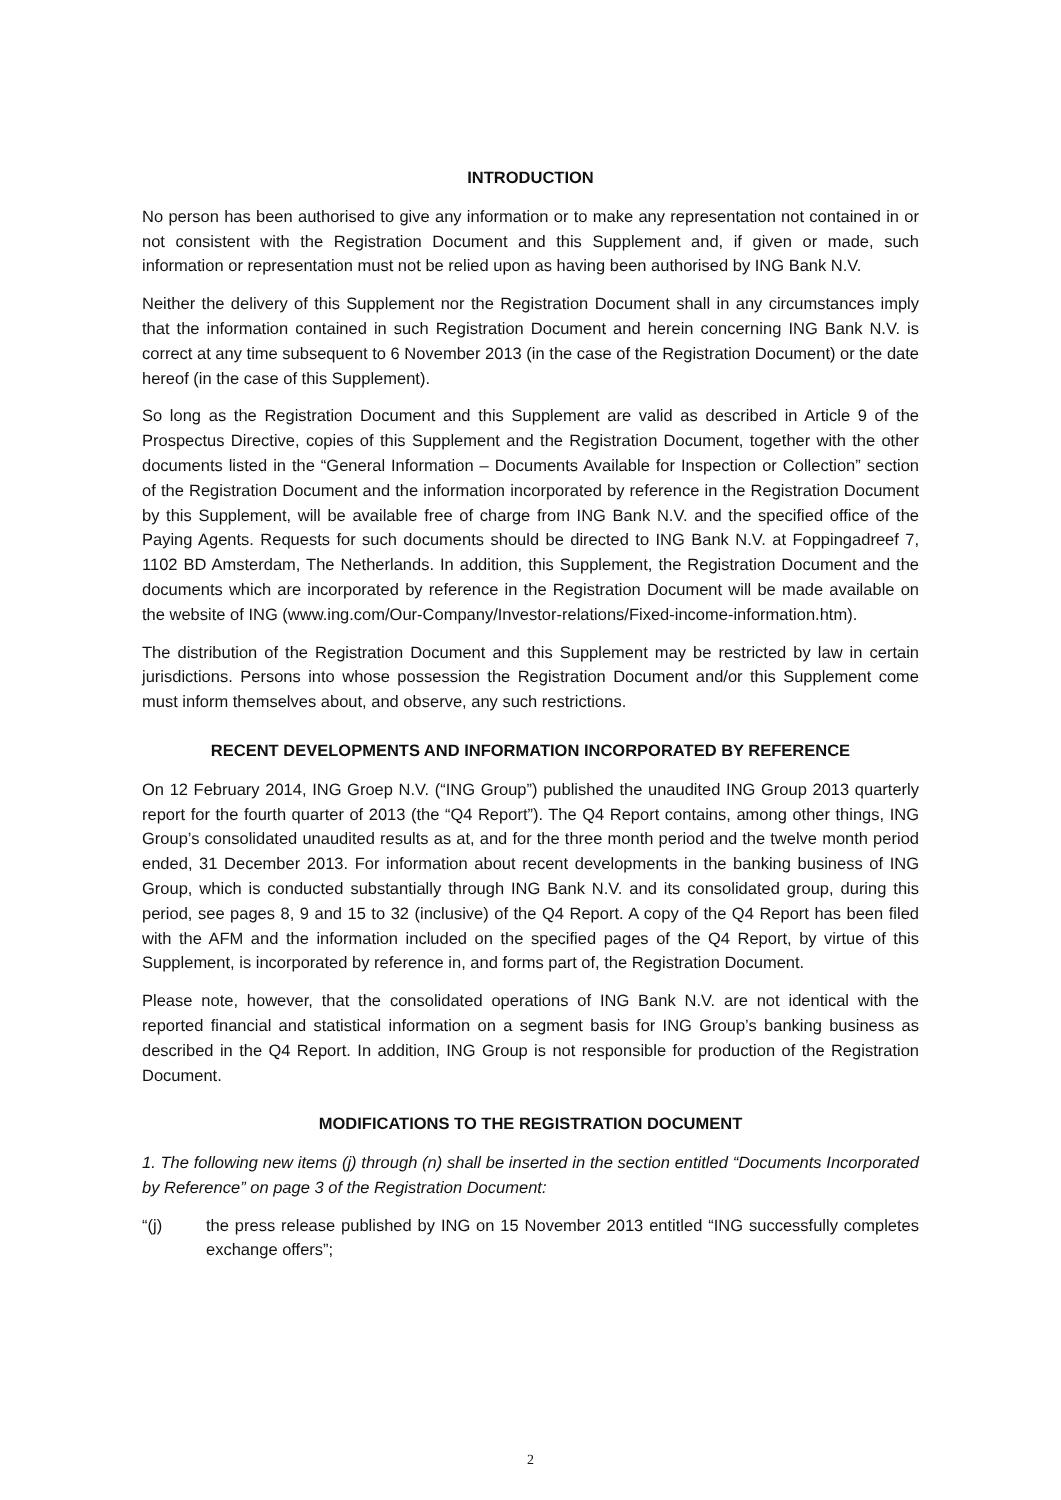INTRODUCTION
No person has been authorised to give any information or to make any representation not contained in or not consistent with the Registration Document and this Supplement and, if given or made, such information or representation must not be relied upon as having been authorised by ING Bank N.V.
Neither the delivery of this Supplement nor the Registration Document shall in any circumstances imply that the information contained in such Registration Document and herein concerning ING Bank N.V. is correct at any time subsequent to 6 November 2013 (in the case of the Registration Document) or the date hereof (in the case of this Supplement).
So long as the Registration Document and this Supplement are valid as described in Article 9 of the Prospectus Directive, copies of this Supplement and the Registration Document, together with the other documents listed in the “General Information – Documents Available for Inspection or Collection” section of the Registration Document and the information incorporated by reference in the Registration Document by this Supplement, will be available free of charge from ING Bank N.V. and the specified office of the Paying Agents. Requests for such documents should be directed to ING Bank N.V. at Foppingadreef 7, 1102 BD Amsterdam, The Netherlands. In addition, this Supplement, the Registration Document and the documents which are incorporated by reference in the Registration Document will be made available on the website of ING (www.ing.com/Our-Company/Investor-relations/Fixed-income-information.htm).
The distribution of the Registration Document and this Supplement may be restricted by law in certain jurisdictions. Persons into whose possession the Registration Document and/or this Supplement come must inform themselves about, and observe, any such restrictions.
RECENT DEVELOPMENTS AND INFORMATION INCORPORATED BY REFERENCE
On 12 February 2014, ING Groep N.V. (“ING Group”) published the unaudited ING Group 2013 quarterly report for the fourth quarter of 2013 (the “Q4 Report”). The Q4 Report contains, among other things, ING Group’s consolidated unaudited results as at, and for the three month period and the twelve month period ended, 31 December 2013. For information about recent developments in the banking business of ING Group, which is conducted substantially through ING Bank N.V. and its consolidated group, during this period, see pages 8, 9 and 15 to 32 (inclusive) of the Q4 Report. A copy of the Q4 Report has been filed with the AFM and the information included on the specified pages of the Q4 Report, by virtue of this Supplement, is incorporated by reference in, and forms part of, the Registration Document.
Please note, however, that the consolidated operations of ING Bank N.V. are not identical with the reported financial and statistical information on a segment basis for ING Group’s banking business as described in the Q4 Report. In addition, ING Group is not responsible for production of the Registration Document.
MODIFICATIONS TO THE REGISTRATION DOCUMENT
1. The following new items (j) through (n) shall be inserted in the section entitled “Documents Incorporated by Reference” on page 3 of the Registration Document:
“(j) the press release published by ING on 15 November 2013 entitled “ING successfully completes exchange offers”;
2